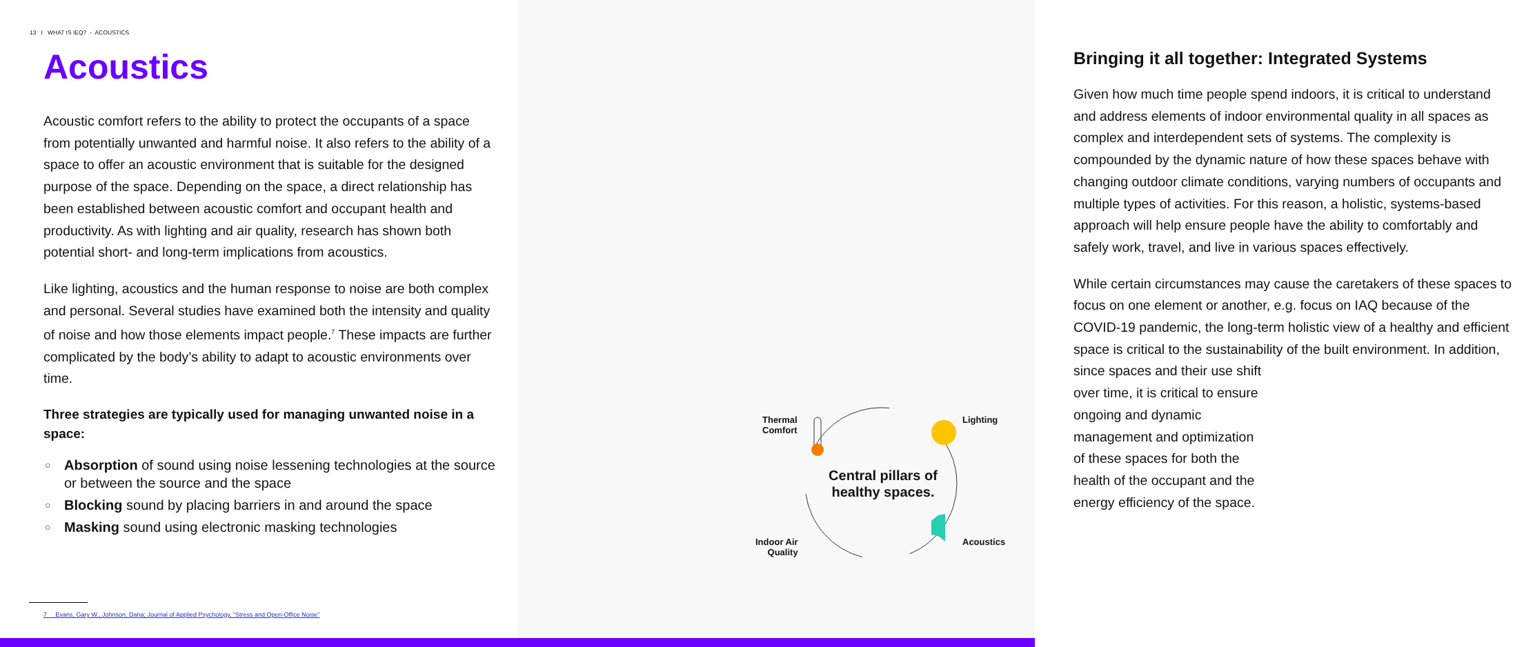13 I WHAT IS IEQ? - ACOUSTICS
Acoustics
Acoustic comfort refers to the ability to protect the occupants of a space from potentially unwanted and harmful noise. It also refers to the ability of a space to offer an acoustic environment that is suitable for the designed purpose of the space. Depending on the space, a direct relationship has been established between acoustic comfort and occupant health and productivity. As with lighting and air quality, research has shown both potential short- and long-term implications from acoustics.
Like lighting, acoustics and the human response to noise are both complex and personal. Several studies have examined both the intensity and quality of noise and how those elements impact people.<sup>7</sup> These impacts are further complicated by the body’s ability to adapt to acoustic environments over time.
Three strategies are typically used for managing unwanted noise in a space:
○ Absorption of sound using noise lessening technologies at the source or between the source and the space
○ Blocking sound by placing barriers in and around the space
○ Masking sound using electronic masking technologies
7 Evans, Gary W., Johnson, Dana; Journal of Applied Psychology, “Stress and Open-Office Noise”
Bringing it all together: Integrated Systems
Given how much time people spend indoors, it is critical to understand and address elements of indoor environmental quality in all spaces as complex and interdependent sets of systems. The complexity is compounded by the dynamic nature of how these spaces behave with changing outdoor climate conditions, varying numbers of occupants and multiple types of activities. For this reason, a holistic, systems-based approach will help ensure people have the ability to comfortably and safely work, travel, and live in various spaces effectively.
While certain circumstances may cause the caretakers of these spaces to focus on one element or another, e.g. focus on IAQ because of the COVID-19 pandemic, the long-term holistic view of a healthy and efficient space is critical to the sustainability of the built environment. In addition,
since spaces and their use shift over time, it is critical to ensure ongoing and dynamic management and optimization of these spaces for both the health of the occupant and the energy efficiency of the space.
Thermal
Comfort
Lighting
Central pillars of healthy spaces.
Indoor Air
Quality
Acoustics